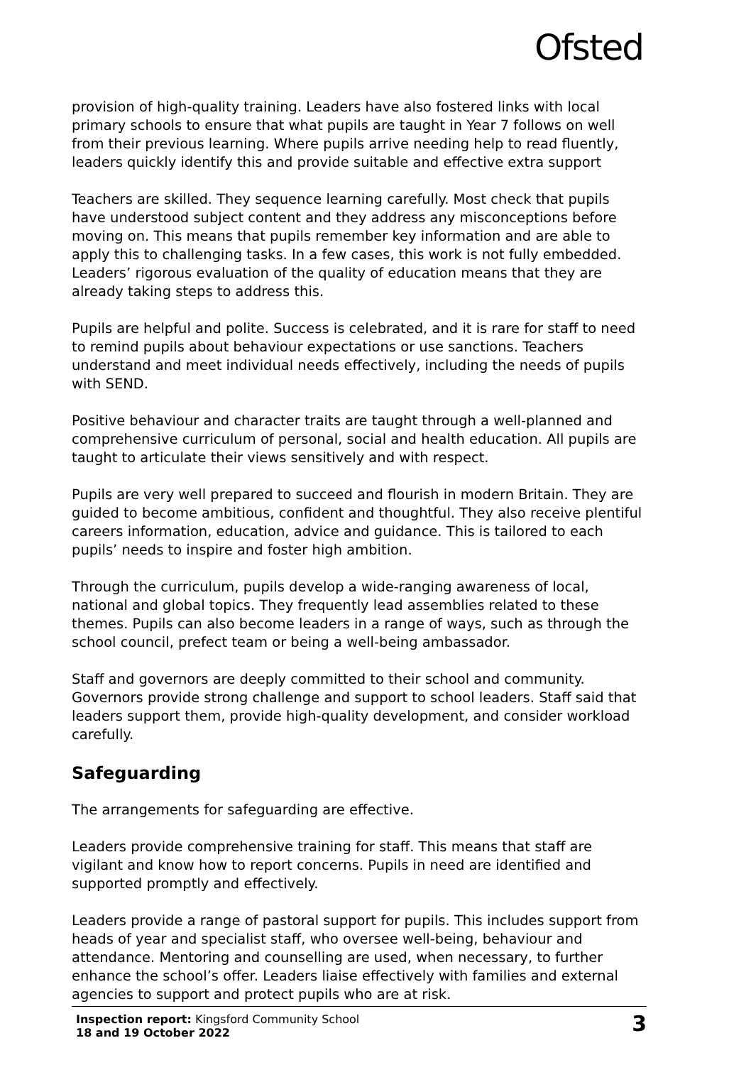Ofsted
provision of high-quality training. Leaders have also fostered links with local primary schools to ensure that what pupils are taught in Year 7 follows on well from their previous learning. Where pupils arrive needing help to read fluently, leaders quickly identify this and provide suitable and effective extra support
Teachers are skilled. They sequence learning carefully. Most check that pupils have understood subject content and they address any misconceptions before moving on. This means that pupils remember key information and are able to apply this to challenging tasks. In a few cases, this work is not fully embedded. Leaders’ rigorous evaluation of the quality of education means that they are already taking steps to address this.
Pupils are helpful and polite. Success is celebrated, and it is rare for staff to need to remind pupils about behaviour expectations or use sanctions. Teachers understand and meet individual needs effectively, including the needs of pupils with SEND.
Positive behaviour and character traits are taught through a well-planned and comprehensive curriculum of personal, social and health education. All pupils are taught to articulate their views sensitively and with respect.
Pupils are very well prepared to succeed and flourish in modern Britain. They are guided to become ambitious, confident and thoughtful. They also receive plentiful careers information, education, advice and guidance. This is tailored to each pupils’ needs to inspire and foster high ambition.
Through the curriculum, pupils develop a wide-ranging awareness of local, national and global topics. They frequently lead assemblies related to these themes. Pupils can also become leaders in a range of ways, such as through the school council, prefect team or being a well-being ambassador.
Staff and governors are deeply committed to their school and community. Governors provide strong challenge and support to school leaders. Staff said that leaders support them, provide high-quality development, and consider workload carefully.
Safeguarding
The arrangements for safeguarding are effective.
Leaders provide comprehensive training for staff. This means that staff are vigilant and know how to report concerns. Pupils in need are identified and supported promptly and effectively.
Leaders provide a range of pastoral support for pupils. This includes support from heads of year and specialist staff, who oversee well-being, behaviour and attendance. Mentoring and counselling are used, when necessary, to further enhance the school’s offer. Leaders liaise effectively with families and external agencies to support and protect pupils who are at risk.
Inspection report: Kingsford Community School
18 and 19 October 2022
3